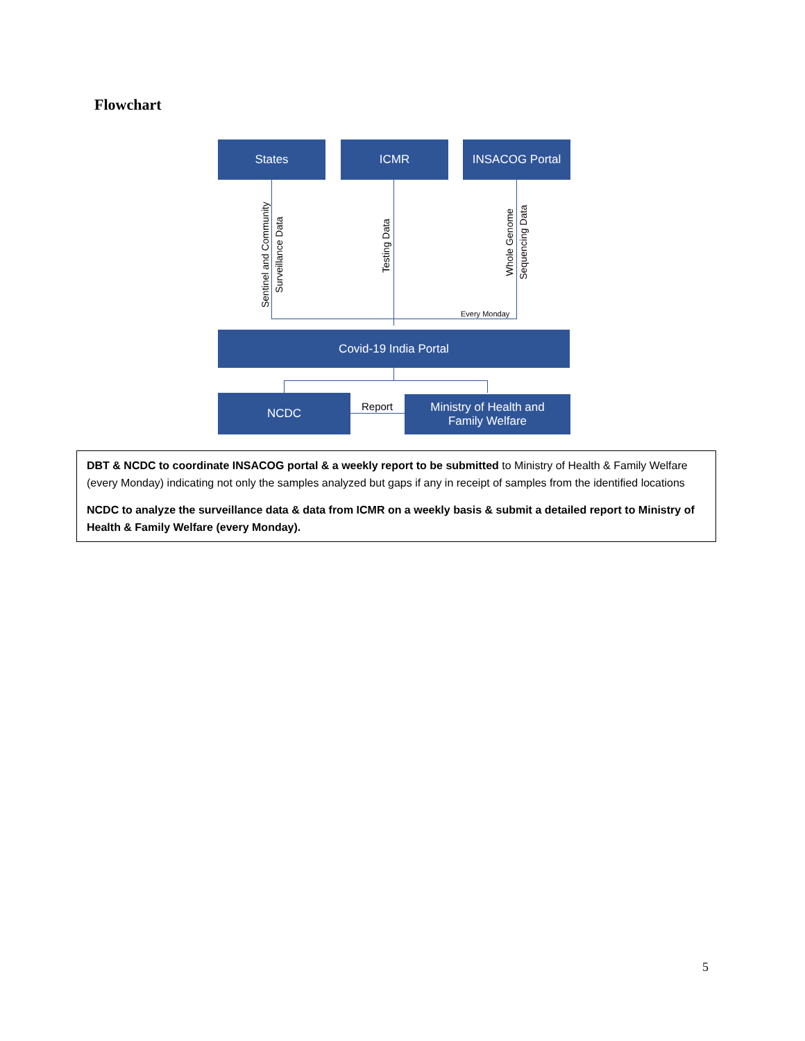Flowchart
States ICMR INSACOG Portal
Sentinel and Community
Surveillance Data
Testing Data
Whole Genome
Sequencing Data
Every Monday
Covid-19 India Portal
NCDC Report
Ministry of Health and
Family Welfare
DBT & NCDC to coordinate INSACOG portal & a weekly report to be submitted to Ministry of Health & Family Welfare (every Monday) indicating not only the samples analyzed but gaps if any in receipt of samples from the identified locations
NCDC to analyze the surveillance data & data from ICMR on a weekly basis & submit a detailed report to Ministry of Health & Family Welfare (every Monday).
5